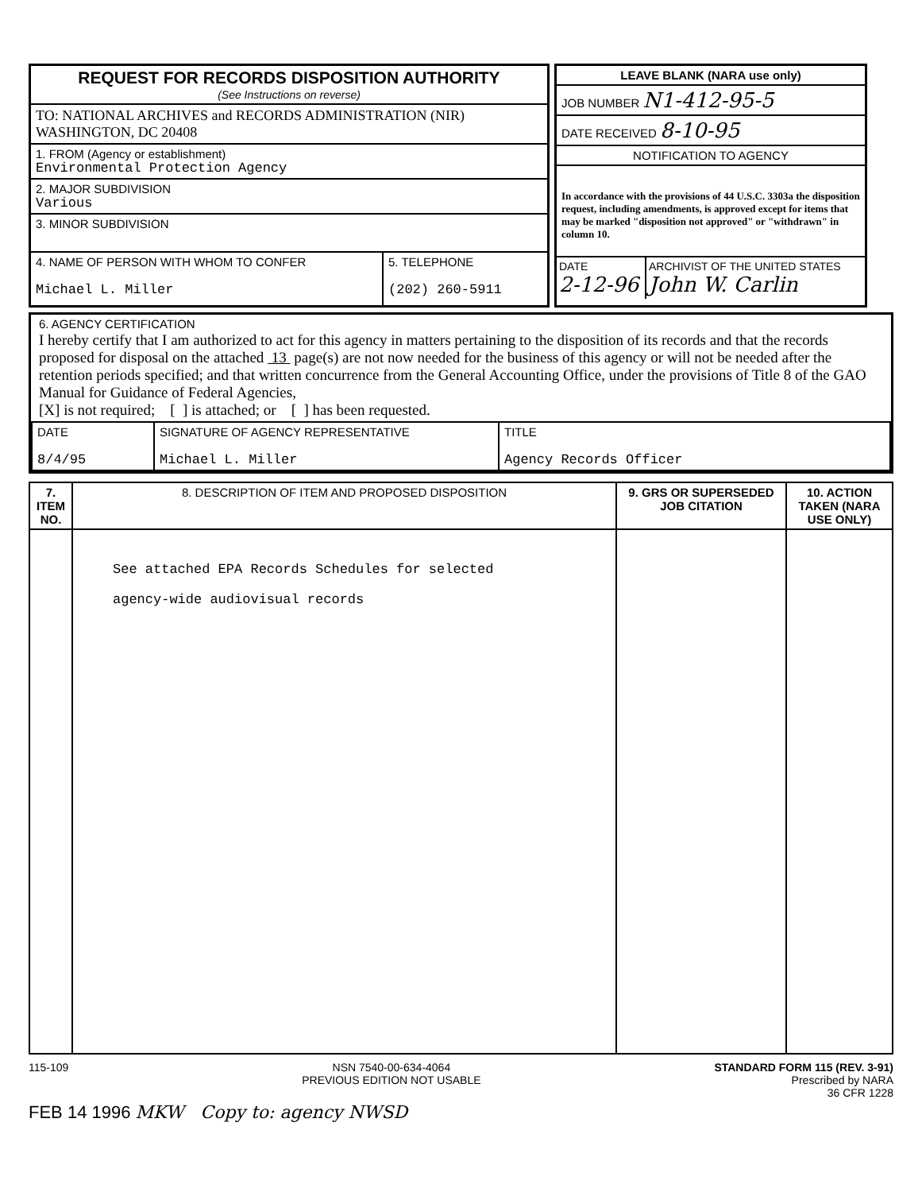REQUEST FOR RECORDS DISPOSITION AUTHORITY
(See Instructions on reverse)
TO: NATIONAL ARCHIVES and RECORDS ADMINISTRATION (NIR)
WASHINGTON, DC 20408
1. FROM (Agency or establishment)
Environmental Protection Agency
2. MAJOR SUBDIVISION
Various
3. MINOR SUBDIVISION
4. NAME OF PERSON WITH WHOM TO CONFER
Michael L. Miller
5. TELEPHONE
(202) 260-5911
LEAVE BLANK (NARA use only)
JOB NUMBER N1-412-95-5
DATE RECEIVED 8-10-95
NOTIFICATION TO AGENCY
In accordance with the provisions of 44 U.S.C. 3303a the disposition request, including amendments, is approved except for items that may be marked "disposition not approved" or "withdrawn" in column 10.
DATE
2-12-96
ARCHIVIST OF THE UNITED STATES
John W. Carlin
6. AGENCY CERTIFICATION
I hereby certify that I am authorized to act for this agency in matters pertaining to the disposition of its records and that the records proposed for disposal on the attached 13 page(s) are not now needed for the business of this agency or will not be needed after the retention periods specified; and that written concurrence from the General Accounting Office, under the provisions of Title 8 of the GAO Manual for Guidance of Federal Agencies,
[X] is not required; [ ] is attached; or [ ] has been requested.
| DATE 8/4/95 | SIGNATURE OF AGENCY REPRESENTATIVE Michael L. Miller | TITLE Agency Records Officer |
| 7. ITEM NO. | 8. DESCRIPTION OF ITEM AND PROPOSED DISPOSITION | 9. GRS OR SUPERSEDED JOB CITATION | 10. ACTION TAKEN (NARA USE ONLY) |
| --- | --- | --- | --- |
| | See attached EPA Records Schedules for selected agency-wide audiovisual records | | |
115-109 NSN 7540-00-634-4064
PREVIOUS EDITION NOT USABLE
STANDARD FORM 115 (REV. 3-91)
Prescribed by NARA
36 CFR 1228
FEB 14 1996 MKW Copy to: agency NWSD